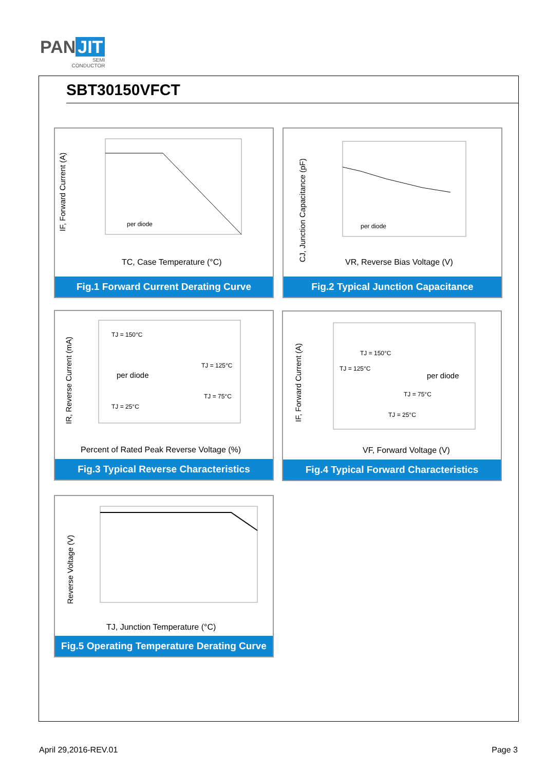PAN JIT
SEMI
CONDUCTOR
SBT30150VFCT
per diode
TC, Case Temperature (°C)
IF, Forward Current (A)
Fig.1 Forward Current Derating Curve
per diode
VR, Reverse Bias Voltage (V)
CJ, Junction Capacitance (pF)
Fig.2 Typical Junction Capacitance
TJ = 150°C
TJ = 125°C
TJ = 75°C
TJ = 25°C
per diode
Percent of Rated Peak Reverse Voltage (%)
IR, Reverse Current (mA)
Fig.3 Typical Reverse Characteristics
TJ = 150°C
TJ = 125°C
TJ = 75°C
TJ = 25°C
per diode
VF, Forward Voltage (V)
IF, Forward Current (A)
Fig.4 Typical Forward Characteristics
TJ, Junction Temperature (°C)
Reverse Voltage (V)
Fig.5 Operating Temperature Derating Curve
April 29,2016-REV.01 Page 3